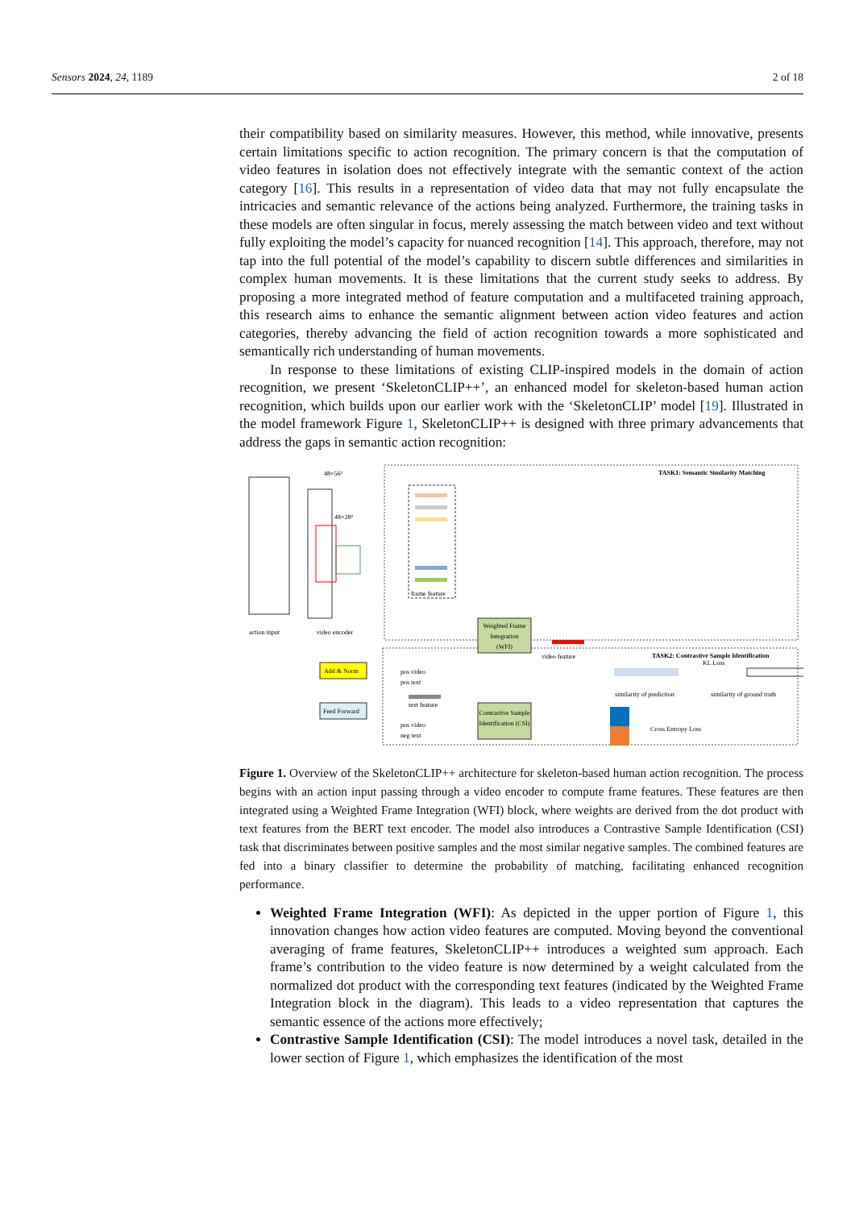Sensors 2024, 24, 1189 2 of 18
their compatibility based on similarity measures. However, this method, while innovative, presents certain limitations specific to action recognition. The primary concern is that the computation of video features in isolation does not effectively integrate with the semantic context of the action category [16]. This results in a representation of video data that may not fully encapsulate the intricacies and semantic relevance of the actions being analyzed. Furthermore, the training tasks in these models are often singular in focus, merely assessing the match between video and text without fully exploiting the model’s capacity for nuanced recognition [14]. This approach, therefore, may not tap into the full potential of the model’s capability to discern subtle differences and similarities in complex human movements. It is these limitations that the current study seeks to address. By proposing a more integrated method of feature computation and a multifaceted training approach, this research aims to enhance the semantic alignment between action video features and action categories, thereby advancing the field of action recognition towards a more sophisticated and semantically rich understanding of human movements.
In response to these limitations of existing CLIP-inspired models in the domain of action recognition, we present ‘SkeletonCLIP++’, an enhanced model for skeleton-based human action recognition, which builds upon our earlier work with the ‘SkeletonCLIP’ model [19]. Illustrated in the model framework Figure 1, SkeletonCLIP++ is designed with three primary advancements that address the gaps in semantic action recognition:
TASK1: Semantic Similarity Matching
TASK2: Contrastive Sample Identification
48×56²
48×28²
action input
video encoder
frame feature
Weighted Frame
Integration
(WFI)
video feature
text feature
KL Loss
similarity of prediction
similarity of ground truth
Add & Norm
Feed Forward
pos video
pos text
pos video
neg text
Contrastive Sample
Identification (CSI)
Cross Entropy Loss
Figure 1. Overview of the SkeletonCLIP++ architecture for skeleton-based human action recognition. The process begins with an action input passing through a video encoder to compute frame features. These features are then integrated using a Weighted Frame Integration (WFI) block, where weights are derived from the dot product with text features from the BERT text encoder. The model also introduces a Contrastive Sample Identification (CSI) task that discriminates between positive samples and the most similar negative samples. The combined features are fed into a binary classifier to determine the probability of matching, facilitating enhanced recognition performance.
Weighted Frame Integration (WFI): As depicted in the upper portion of Figure 1, this innovation changes how action video features are computed. Moving beyond the conventional averaging of frame features, SkeletonCLIP++ introduces a weighted sum approach. Each frame’s contribution to the video feature is now determined by a weight calculated from the normalized dot product with the corresponding text features (indicated by the Weighted Frame Integration block in the diagram). This leads to a video representation that captures the semantic essence of the actions more effectively;
Contrastive Sample Identification (CSI): The model introduces a novel task, detailed in the lower section of Figure 1, which emphasizes the identification of the most